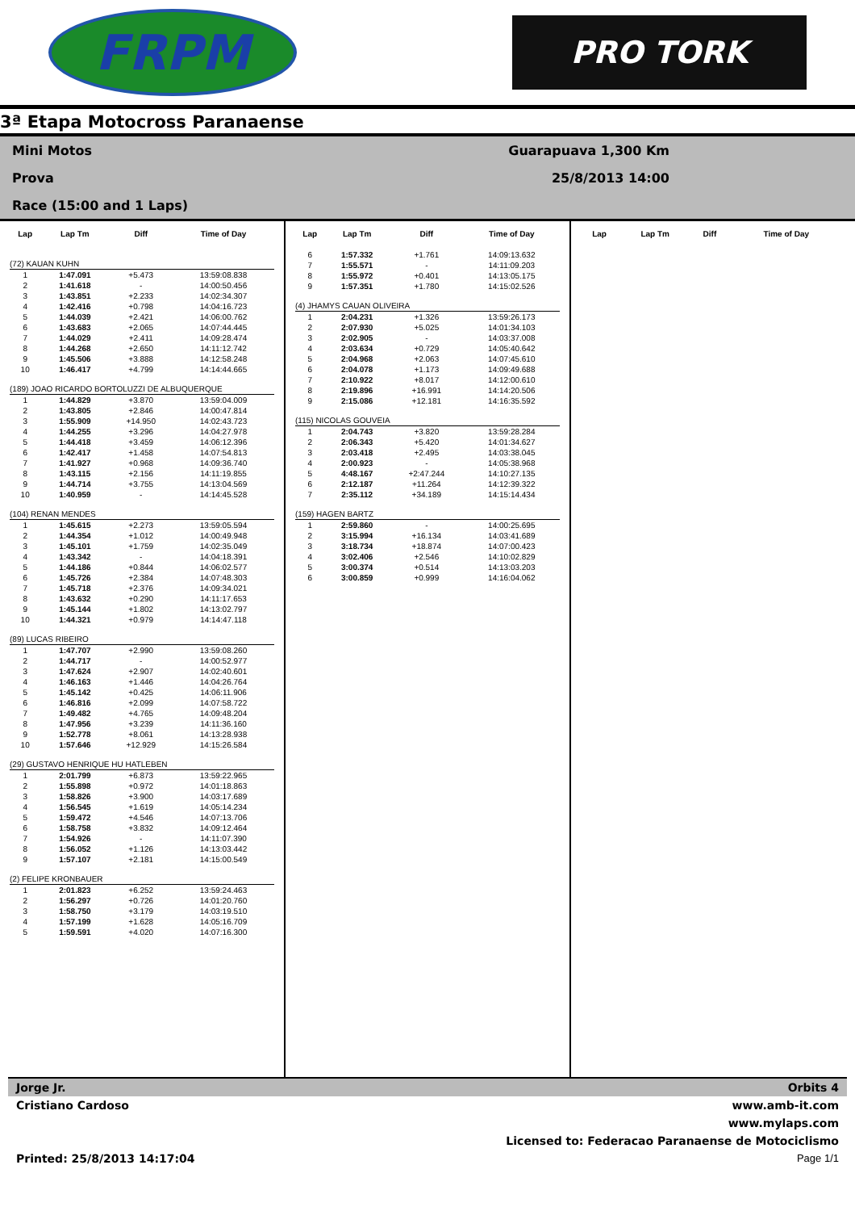FRPM
PRO TORK
3ª Etapa Motocross Paranaense
Mini Motos
Guarapuava 1,300 Km
Prova
25/8/2013 14:00
Race (15:00 and 1 Laps)
| Lap | Lap Tm | Diff | Time of Day |
| --- | --- | --- | --- |
| (72) KAUAN KUHN | | | |
| 1 | 1:47.091 | +5.473 | 13:59:08.838 |
| 2 | 1:41.618 | - | 14:00:50.456 |
| 3 | 1:43.851 | +2.233 | 14:02:34.307 |
| 4 | 1:42.416 | +0.798 | 14:04:16.723 |
| 5 | 1:44.039 | +2.421 | 14:06:00.762 |
| 6 | 1:43.683 | +2.065 | 14:07:44.445 |
| 7 | 1:44.029 | +2.411 | 14:09:28.474 |
| 8 | 1:44.268 | +2.650 | 14:11:12.742 |
| 9 | 1:45.506 | +3.888 | 14:12:58.248 |
| 10 | 1:46.417 | +4.799 | 14:14:44.665 |
| (189) JOAO RICARDO BORTOLUZZI DE ALBUQUERQUE | | | |
| 1 | 1:44.829 | +3.870 | 13:59:04.009 |
| 2 | 1:43.805 | +2.846 | 14:00:47.814 |
| 3 | 1:55.909 | +14.950 | 14:02:43.723 |
| 4 | 1:44.255 | +3.296 | 14:04:27.978 |
| 5 | 1:44.418 | +3.459 | 14:06:12.396 |
| 6 | 1:42.417 | +1.458 | 14:07:54.813 |
| 7 | 1:41.927 | +0.968 | 14:09:36.740 |
| 8 | 1:43.115 | +2.156 | 14:11:19.855 |
| 9 | 1:44.714 | +3.755 | 14:13:04.569 |
| 10 | 1:40.959 | - | 14:14:45.528 |
| (104) RENAN MENDES | | | |
| 1 | 1:45.615 | +2.273 | 13:59:05.594 |
| 2 | 1:44.354 | +1.012 | 14:00:49.948 |
| 3 | 1:45.101 | +1.759 | 14:02:35.049 |
| 4 | 1:43.342 | - | 14:04:18.391 |
| 5 | 1:44.186 | +0.844 | 14:06:02.577 |
| 6 | 1:45.726 | +2.384 | 14:07:48.303 |
| 7 | 1:45.718 | +2.376 | 14:09:34.021 |
| 8 | 1:43.632 | +0.290 | 14:11:17.653 |
| 9 | 1:45.144 | +1.802 | 14:13:02.797 |
| 10 | 1:44.321 | +0.979 | 14:14:47.118 |
| (89) LUCAS RIBEIRO | | | |
| 1 | 1:47.707 | +2.990 | 13:59:08.260 |
| 2 | 1:44.717 | - | 14:00:52.977 |
| 3 | 1:47.624 | +2.907 | 14:02:40.601 |
| 4 | 1:46.163 | +1.446 | 14:04:26.764 |
| 5 | 1:45.142 | +0.425 | 14:06:11.906 |
| 6 | 1:46.816 | +2.099 | 14:07:58.722 |
| 7 | 1:49.482 | +4.765 | 14:09:48.204 |
| 8 | 1:47.956 | +3.239 | 14:11:36.160 |
| 9 | 1:52.778 | +8.061 | 14:13:28.938 |
| 10 | 1:57.646 | +12.929 | 14:15:26.584 |
| (29) GUSTAVO HENRIQUE HU HATLEBEN | | | |
| 1 | 2:01.799 | +6.873 | 13:59:22.965 |
| 2 | 1:55.898 | +0.972 | 14:01:18.863 |
| 3 | 1:58.826 | +3.900 | 14:03:17.689 |
| 4 | 1:56.545 | +1.619 | 14:05:14.234 |
| 5 | 1:59.472 | +4.546 | 14:07:13.706 |
| 6 | 1:58.758 | +3.832 | 14:09:12.464 |
| 7 | 1:54.926 | - | 14:11:07.390 |
| 8 | 1:56.052 | +1.126 | 14:13:03.442 |
| 9 | 1:57.107 | +2.181 | 14:15:00.549 |
| (2) FELIPE KRONBAUER | | | |
| 1 | 2:01.823 | +6.252 | 13:59:24.463 |
| 2 | 1:56.297 | +0.726 | 14:01:20.760 |
| 3 | 1:58.750 | +3.179 | 14:03:19.510 |
| 4 | 1:57.199 | +1.628 | 14:05:16.709 |
| 5 | 1:59.591 | +4.020 | 14:07:16.300 |
| Lap | Lap Tm | Diff | Time of Day |
| --- | --- | --- | --- |
| 6 | 1:57.332 | +1.761 | 14:09:13.632 |
| 7 | 1:55.571 | - | 14:11:09.203 |
| 8 | 1:55.972 | +0.401 | 14:13:05.175 |
| 9 | 1:57.351 | +1.780 | 14:15:02.526 |
| (4) JHAMYS CAUAN OLIVEIRA | | | |
| 1 | 2:04.231 | +1.326 | 13:59:26.173 |
| 2 | 2:07.930 | +5.025 | 14:01:34.103 |
| 3 | 2:02.905 | - | 14:03:37.008 |
| 4 | 2:03.634 | +0.729 | 14:05:40.642 |
| 5 | 2:04.968 | +2.063 | 14:07:45.610 |
| 6 | 2:04.078 | +1.173 | 14:09:49.688 |
| 7 | 2:10.922 | +8.017 | 14:12:00.610 |
| 8 | 2:19.896 | +16.991 | 14:14:20.506 |
| 9 | 2:15.086 | +12.181 | 14:16:35.592 |
| (115) NICOLAS GOUVEIA | | | |
| 1 | 2:04.743 | +3.820 | 13:59:28.284 |
| 2 | 2:06.343 | +5.420 | 14:01:34.627 |
| 3 | 2:03.418 | +2.495 | 14:03:38.045 |
| 4 | 2:00.923 | - | 14:05:38.968 |
| 5 | 4:48.167 | +2:47.244 | 14:10:27.135 |
| 6 | 2:12.187 | +11.264 | 14:12:39.322 |
| 7 | 2:35.112 | +34.189 | 14:15:14.434 |
| (159) HAGEN BARTZ | | | |
| 1 | 2:59.860 | - | 14:00:25.695 |
| 2 | 3:15.994 | +16.134 | 14:03:41.689 |
| 3 | 3:18.734 | +18.874 | 14:07:00.423 |
| 4 | 3:02.406 | +2.546 | 14:10:02.829 |
| 5 | 3:00.374 | +0.514 | 14:13:03.203 |
| 6 | 3:00.859 | +0.999 | 14:16:04.062 |
| Lap | Lap Tm | Diff | Time of Day |
| --- | --- | --- | --- |
Jorge Jr. Orbits 4
Cristiano Cardoso www.amb-it.com
www.mylaps.com
Licensed to: Federacao Paranaense de Motociclismo
Printed: 25/8/2013 14:17:04 Page 1/1